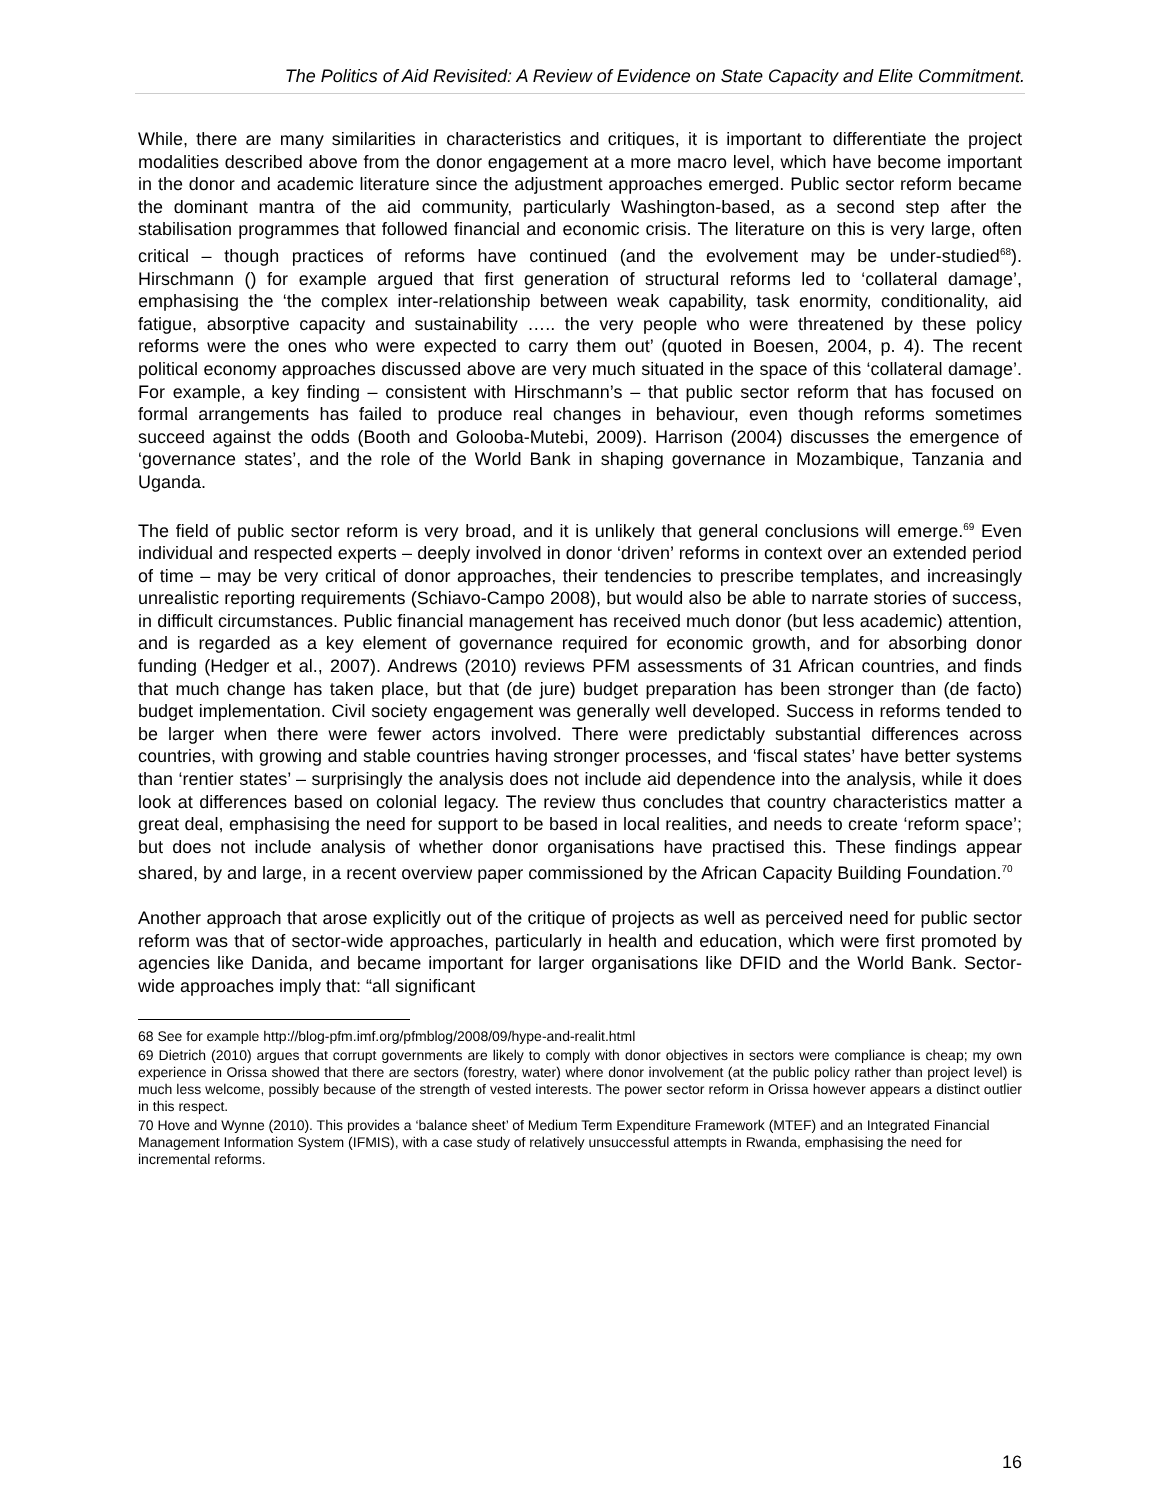The Politics of Aid Revisited: A Review of Evidence on State Capacity and Elite Commitment.
While, there are many similarities in characteristics and critiques, it is important to differentiate the project modalities described above from the donor engagement at a more macro level, which have become important in the donor and academic literature since the adjustment approaches emerged. Public sector reform became the dominant mantra of the aid community, particularly Washington-based, as a second step after the stabilisation programmes that followed financial and economic crisis. The literature on this is very large, often critical – though practices of reforms have continued (and the evolvement may be under-studied<sup>68</sup>). Hirschmann () for example argued that first generation of structural reforms led to ‘collateral damage’, emphasising the ‘the complex inter-relationship between weak capability, task enormity, conditionality, aid fatigue, absorptive capacity and sustainability ….. the very people who were threatened by these policy reforms were the ones who were expected to carry them out’ (quoted in Boesen, 2004, p. 4). The recent political economy approaches discussed above are very much situated in the space of this ‘collateral damage’. For example, a key finding – consistent with Hirschmann’s – that public sector reform that has focused on formal arrangements has failed to produce real changes in behaviour, even though reforms sometimes succeed against the odds (Booth and Golooba-Mutebi, 2009). Harrison (2004) discusses the emergence of ‘governance states’, and the role of the World Bank in shaping governance in Mozambique, Tanzania and Uganda.
The field of public sector reform is very broad, and it is unlikely that general conclusions will emerge.<sup>69</sup> Even individual and respected experts – deeply involved in donor ‘driven’ reforms in context over an extended period of time – may be very critical of donor approaches, their tendencies to prescribe templates, and increasingly unrealistic reporting requirements (Schiavo-Campo 2008), but would also be able to narrate stories of success, in difficult circumstances. Public financial management has received much donor (but less academic) attention, and is regarded as a key element of governance required for economic growth, and for absorbing donor funding (Hedger et al., 2007). Andrews (2010) reviews PFM assessments of 31 African countries, and finds that much change has taken place, but that (de jure) budget preparation has been stronger than (de facto) budget implementation. Civil society engagement was generally well developed. Success in reforms tended to be larger when there were fewer actors involved. There were predictably substantial differences across countries, with growing and stable countries having stronger processes, and ‘fiscal states’ have better systems than ‘rentier states’ – surprisingly the analysis does not include aid dependence into the analysis, while it does look at differences based on colonial legacy. The review thus concludes that country characteristics matter a great deal, emphasising the need for support to be based in local realities, and needs to create ‘reform space’; but does not include analysis of whether donor organisations have practised this. These findings appear shared, by and large, in a recent overview paper commissioned by the African Capacity Building Foundation.<sup>70</sup>
Another approach that arose explicitly out of the critique of projects as well as perceived need for public sector reform was that of sector-wide approaches, particularly in health and education, which were first promoted by agencies like Danida, and became important for larger organisations like DFID and the World Bank. Sector-wide approaches imply that: “all significant
68 See for example http://blog-pfm.imf.org/pfmblog/2008/09/hype-and-realit.html
69 Dietrich (2010) argues that corrupt governments are likely to comply with donor objectives in sectors were compliance is cheap; my own experience in Orissa showed that there are sectors (forestry, water) where donor involvement (at the public policy rather than project level) is much less welcome, possibly because of the strength of vested interests. The power sector reform in Orissa however appears a distinct outlier in this respect.
70 Hove and Wynne (2010). This provides a ‘balance sheet’ of Medium Term Expenditure Framework (MTEF) and an Integrated Financial Management Information System (IFMIS), with a case study of relatively unsuccessful attempts in Rwanda, emphasising the need for incremental reforms.
16